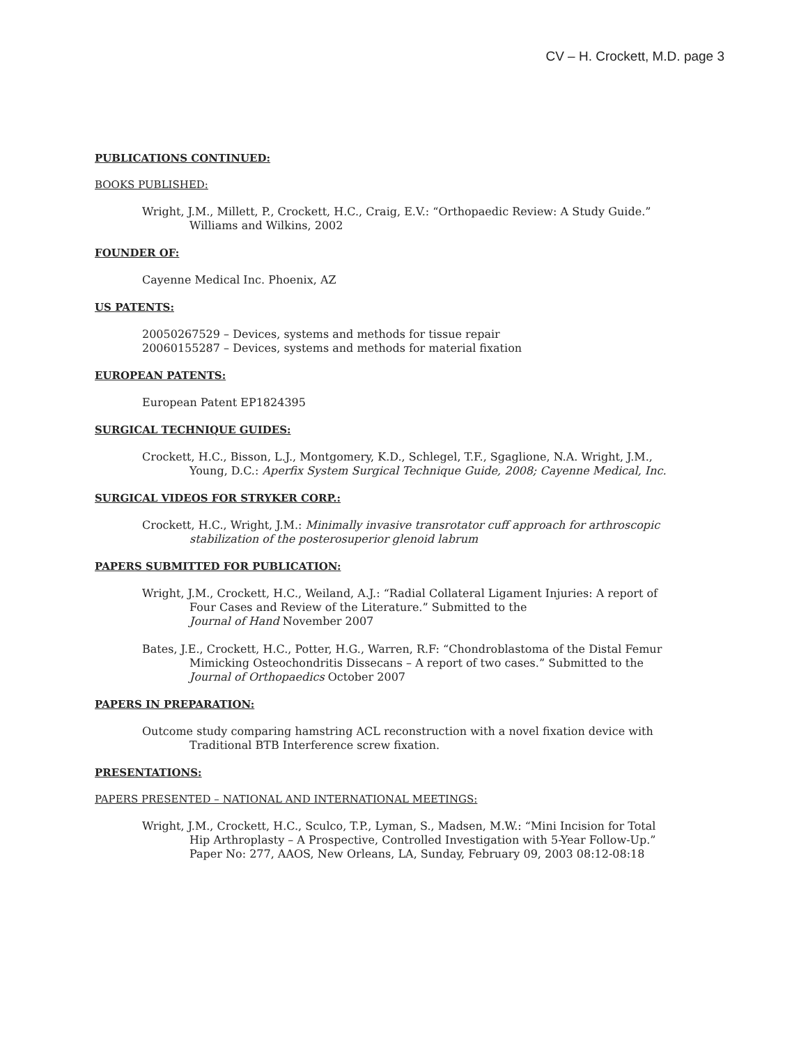CV – H. Crockett, M.D. page 3
PUBLICATIONS CONTINUED:
BOOKS PUBLISHED:
Wright, J.M., Millett, P., Crockett, H.C., Craig, E.V.: “Orthopaedic Review: A Study Guide.” Williams and Wilkins, 2002
FOUNDER OF:
Cayenne Medical Inc. Phoenix, AZ
US PATENTS:
20050267529 – Devices, systems and methods for tissue repair
20060155287 – Devices, systems and methods for material fixation
EUROPEAN PATENTS:
European Patent EP1824395
SURGICAL TECHNIQUE GUIDES:
Crockett, H.C., Bisson, L.J., Montgomery, K.D., Schlegel, T.F., Sgaglione, N.A. Wright, J.M., Young, D.C.: Aperfix System Surgical Technique Guide, 2008; Cayenne Medical, Inc.
SURGICAL VIDEOS FOR STRYKER CORP.:
Crockett, H.C., Wright, J.M.: Minimally invasive transrotator cuff approach for arthroscopic stabilization of the posterosuperior glenoid labrum
PAPERS SUBMITTED FOR PUBLICATION:
Wright, J.M., Crockett, H.C., Weiland, A.J.: “Radial Collateral Ligament Injuries: A report of Four Cases and Review of the Literature.” Submitted to the
Journal of Hand November 2007
Bates, J.E., Crockett, H.C., Potter, H.G., Warren, R.F: “Chondroblastoma of the Distal Femur Mimicking Osteochondritis Dissecans – A report of two cases.” Submitted to the
Journal of Orthopaedics October 2007
PAPERS IN PREPARATION:
Outcome study comparing hamstring ACL reconstruction with a novel fixation device with Traditional BTB Interference screw fixation.
PRESENTATIONS:
PAPERS PRESENTED – NATIONAL AND INTERNATIONAL MEETINGS:
Wright, J.M., Crockett, H.C., Sculco, T.P., Lyman, S., Madsen, M.W.: “Mini Incision for Total Hip Arthroplasty – A Prospective, Controlled Investigation with 5-Year Follow-Up.” Paper No: 277, AAOS, New Orleans, LA, Sunday, February 09, 2003 08:12-08:18